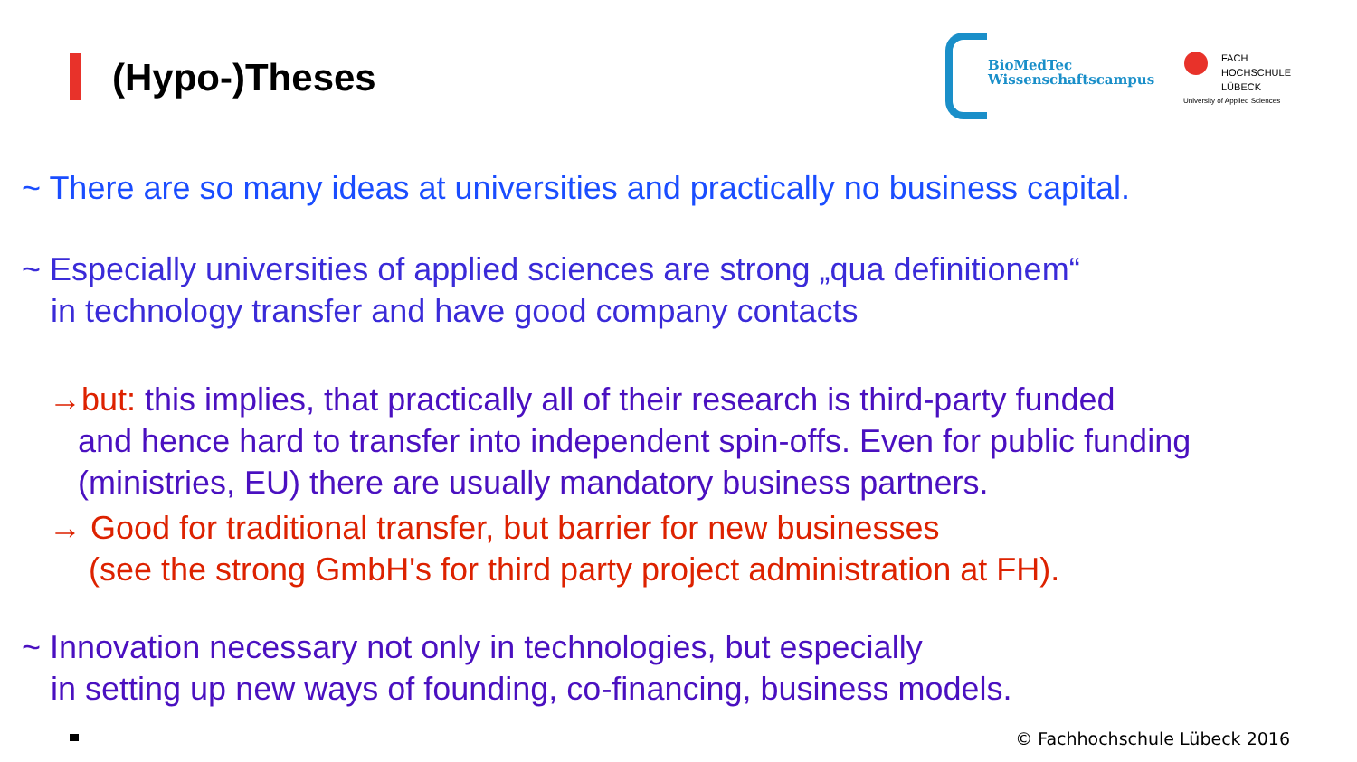(Hypo-)Theses
BioMedTec
Wissenschaftscampus
FACH
HOCHSCHULE
LÜBECK
University of Applied Sciences
~ There are so many ideas at universities and practically no business capital.
~ Especially universities of applied sciences are strong „qua definitionem“
in technology transfer and have good company contacts
→but: this implies, that practically all of their research is third-party funded
and hence hard to transfer into independent spin-offs. Even for public funding
(ministries, EU) there are usually mandatory business partners.
→ Good for traditional transfer, but barrier for new businesses
(see the strong GmbH's for third party project administration at FH).
~ Innovation necessary not only in technologies, but especially
in setting up new ways of founding, co-financing, business models.
© Fachhochschule Lübeck 2016